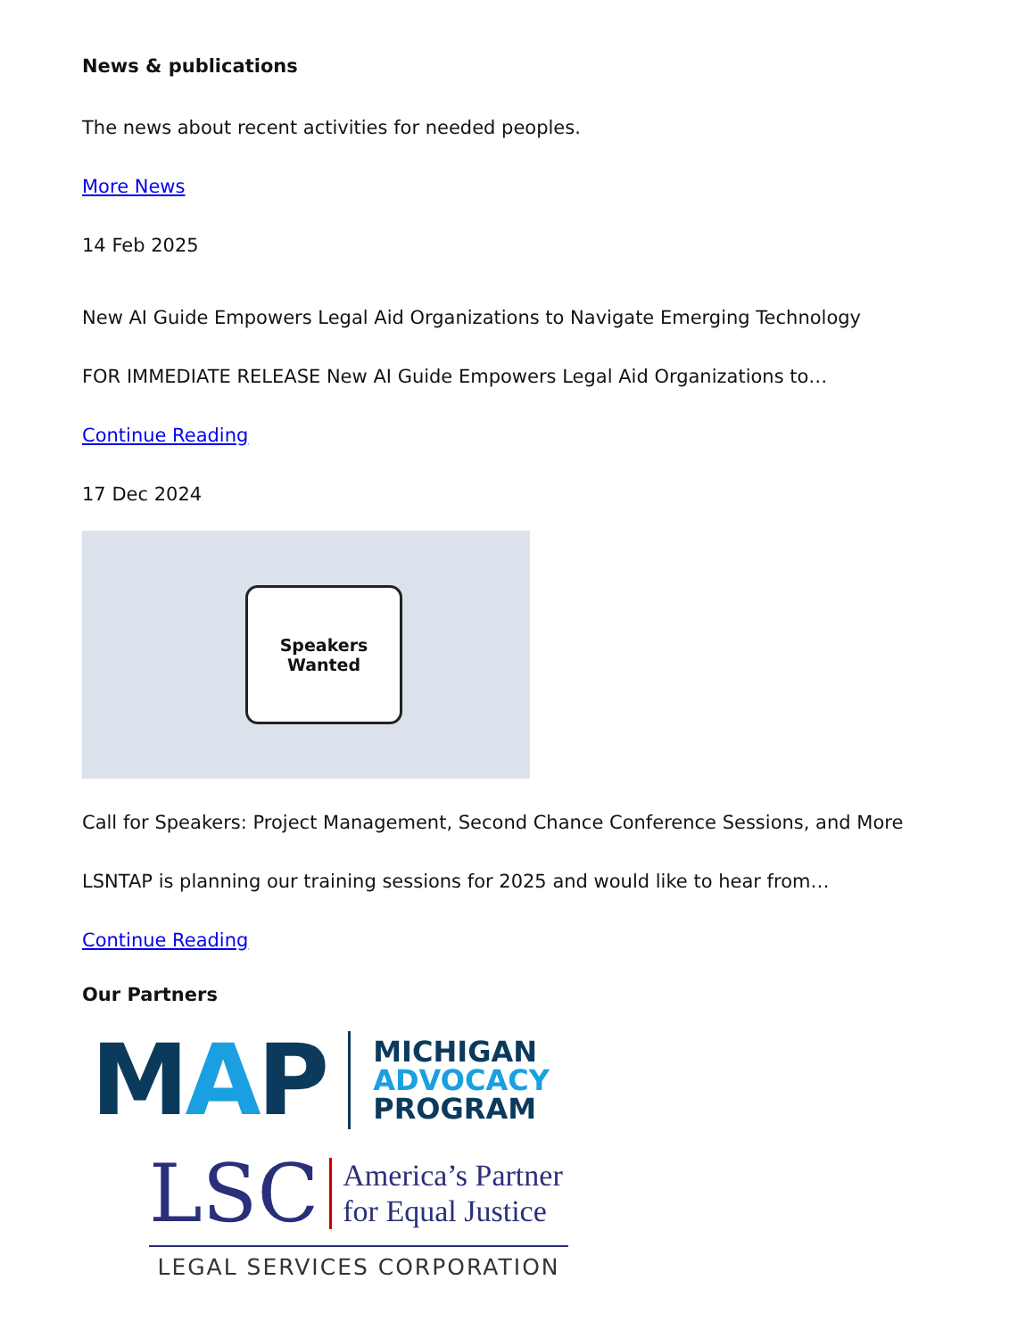News & publications
The news about recent activities for needed peoples.
More News
14 Feb 2025
New AI Guide Empowers Legal Aid Organizations to Navigate Emerging Technology
FOR IMMEDIATE RELEASE New AI Guide Empowers Legal Aid Organizations to…
Continue Reading
17 Dec 2024
Speakers
Wanted
Call for Speakers: Project Management, Second Chance Conference Sessions, and More
LSNTAP is planning our training sessions for 2025 and would like to hear from…
Continue Reading
Our Partners
MAP MICHIGAN
ADVOCACY
PROGRAM
LSC America’s Partner
for Equal Justice
LEGAL SERVICES CORPORATION